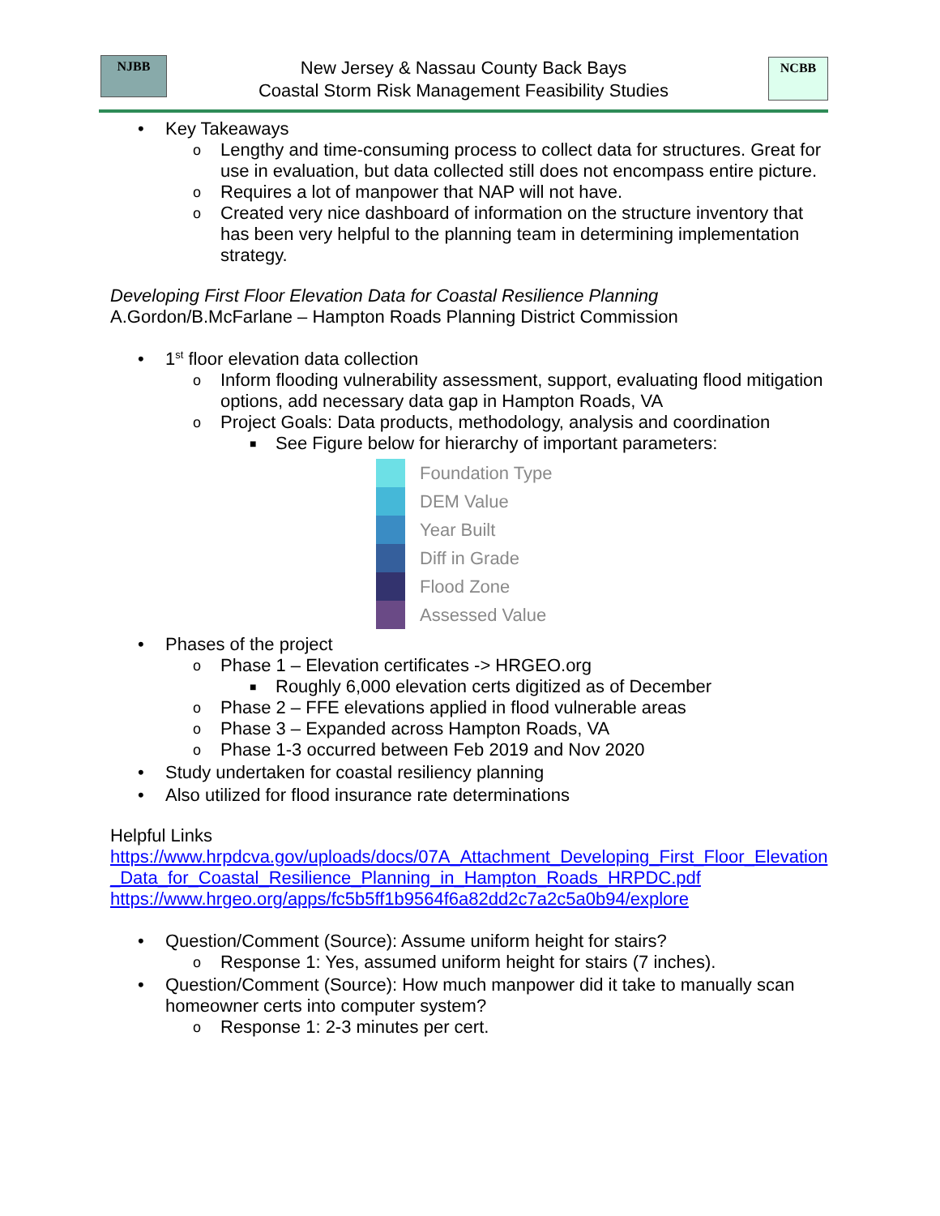NJBB
New Jersey & Nassau County Back Bays
Coastal Storm Risk Management Feasibility Studies
NCBB
• Key Takeaways
o Lengthy and time-consuming process to collect data for structures. Great for use in evaluation, but data collected still does not encompass entire picture.
o Requires a lot of manpower that NAP will not have.
o Created very nice dashboard of information on the structure inventory that has been very helpful to the planning team in determining implementation strategy.
Developing First Floor Elevation Data for Coastal Resilience Planning
A.Gordon/B.McFarlane – Hampton Roads Planning District Commission
• 1<sup>st</sup> floor elevation data collection
o Inform flooding vulnerability assessment, support, evaluating flood mitigation options, add necessary data gap in Hampton Roads, VA
o Project Goals: Data products, methodology, analysis and coordination
■ See Figure below for hierarchy of important parameters:
Foundation Type
DEM Value
Year Built
Diff in Grade
Flood Zone
Assessed Value
• Phases of the project
o Phase 1 – Elevation certificates -> HRGEO.org
■ Roughly 6,000 elevation certs digitized as of December
o Phase 2 – FFE elevations applied in flood vulnerable areas
o Phase 3 – Expanded across Hampton Roads, VA
o Phase 1-3 occurred between Feb 2019 and Nov 2020
• Study undertaken for coastal resiliency planning
• Also utilized for flood insurance rate determinations
Helpful Links
https://www.hrpdcva.gov/uploads/docs/07A_Attachment_Developing_First_Floor_Elevation_Data_for_Coastal_Resilience_Planning_in_Hampton_Roads_HRPDC.pdf
https://www.hrgeo.org/apps/fc5b5ff1b9564f6a82dd2c7a2c5a0b94/explore
• Question/Comment (Source): Assume uniform height for stairs?
o Response 1: Yes, assumed uniform height for stairs (7 inches).
• Question/Comment (Source): How much manpower did it take to manually scan homeowner certs into computer system?
o Response 1: 2-3 minutes per cert.